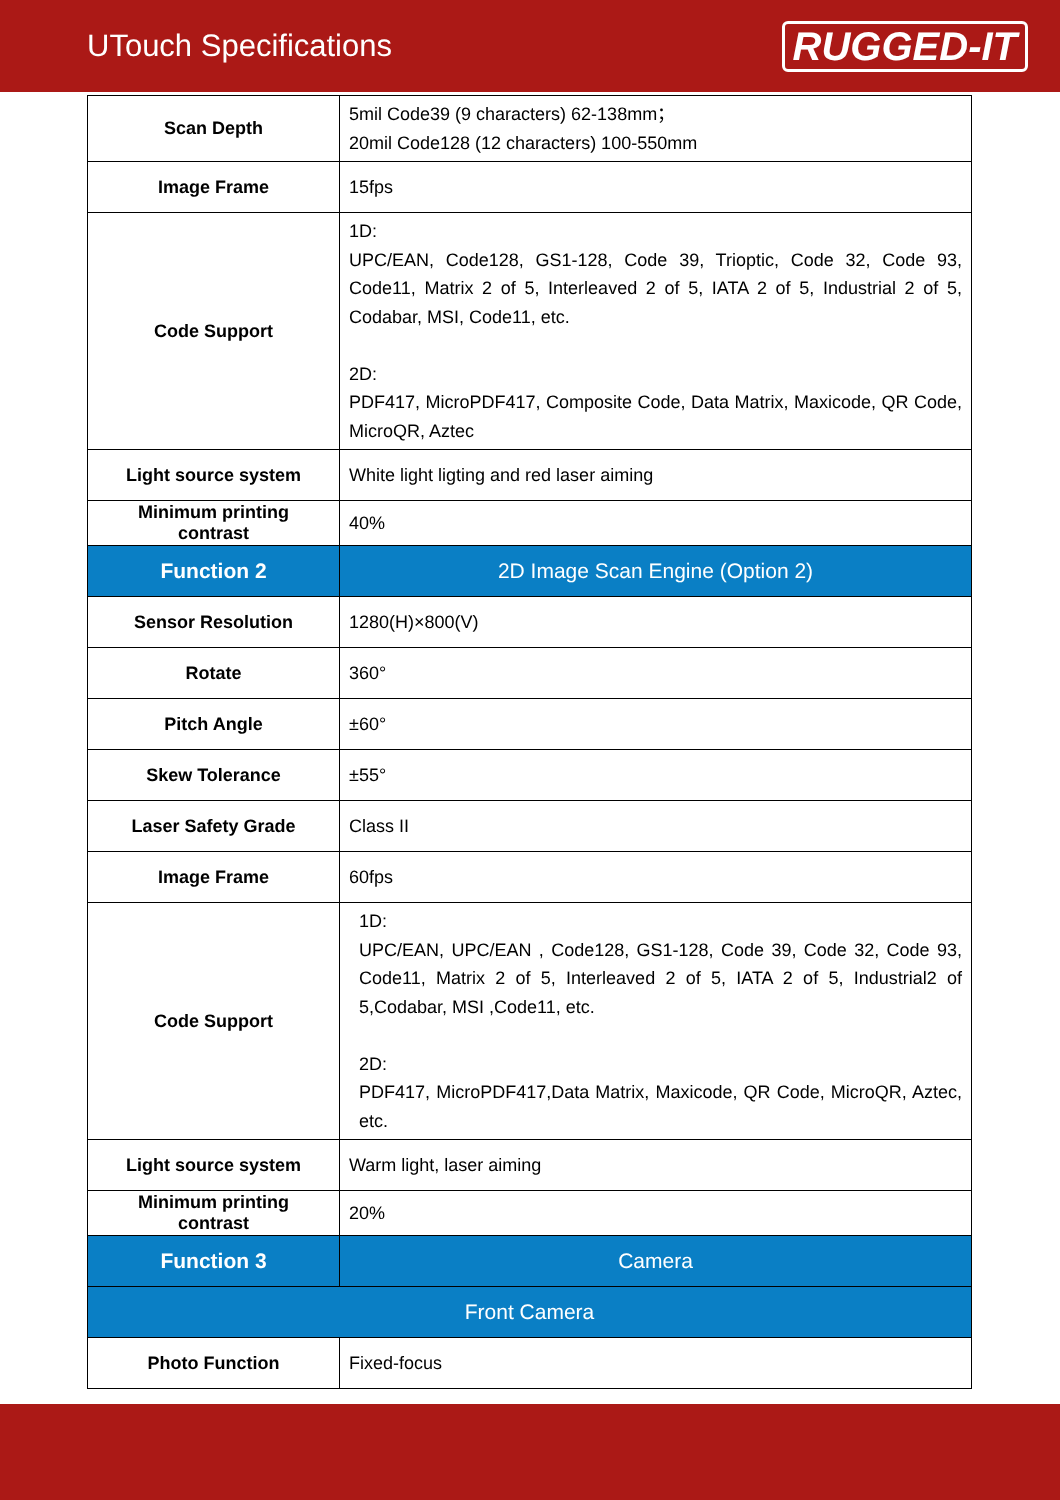UTouch Specifications
RUGGED-IT
| Scan Depth | 5mil Code39 (9 characters) 62-138mm； 20mil Code128 (12 characters) 100-550mm |
| Image Frame | 15fps |
| Code Support | 1D: UPC/EAN, Code128, GS1-128, Code 39, Trioptic, Code 32, Code 93, Code11, Matrix 2 of 5, Interleaved 2 of 5, IATA 2 of 5, Industrial 2 of 5, Codabar, MSI, Code11, etc. 2D: PDF417, MicroPDF417, Composite Code, Data Matrix, Maxicode, QR Code, MicroQR, Aztec |
| Light source system | White light ligting and red laser aiming |
| Minimum printing contrast | 40% |
| Function 2 | 2D Image Scan Engine (Option 2) |
| Sensor Resolution | 1280(H)×800(V) |
| Rotate | 360° |
| Pitch Angle | ±60° |
| Skew Tolerance | ±55° |
| Laser Safety Grade | Class II |
| Image Frame | 60fps |
| Code Support | 1D: UPC/EAN, UPC/EAN , Code128, GS1-128, Code 39, Code 32, Code 93, Code11, Matrix 2 of 5, Interleaved 2 of 5, IATA 2 of 5, Industrial2 of 5,Codabar, MSI ,Code11, etc. 2D: PDF417, MicroPDF417,Data Matrix, Maxicode, QR Code, MicroQR, Aztec, etc. |
| Light source system | Warm light, laser aiming |
| Minimum printing contrast | 20% |
| Function 3 | Camera |
| Front Camera | |
| Photo Function | Fixed-focus |